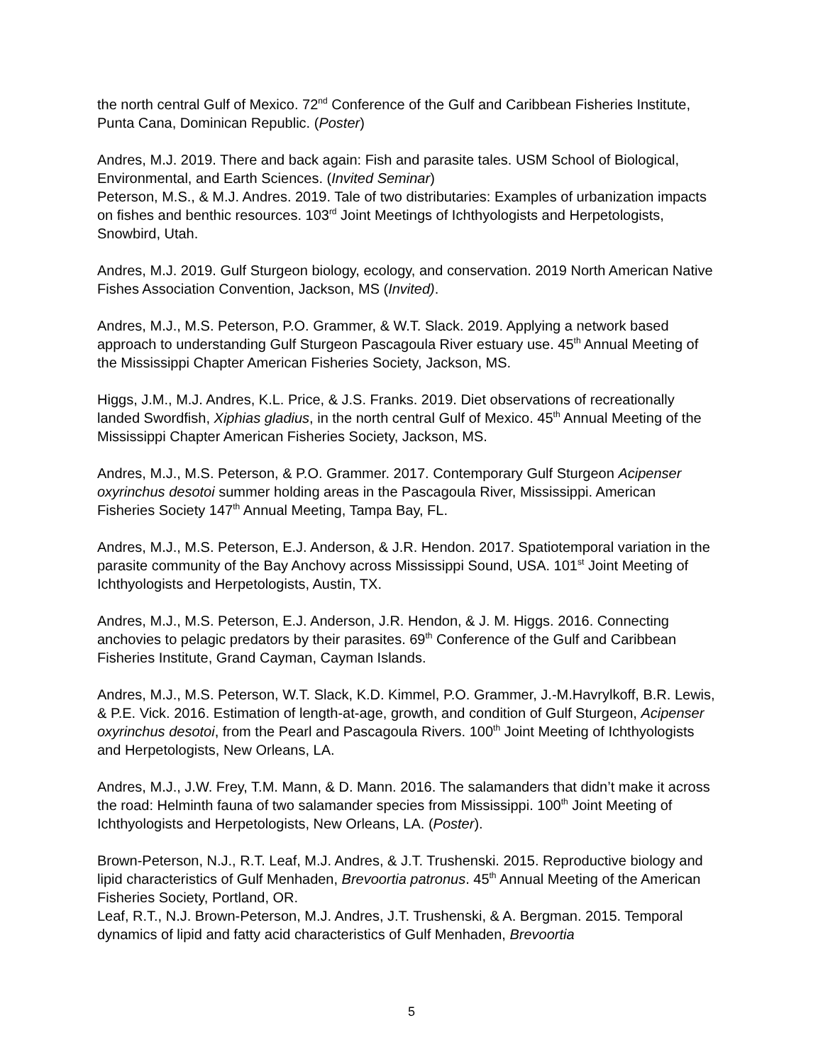the north central Gulf of Mexico. 72<sup>nd</sup> Conference of the Gulf and Caribbean Fisheries Institute, Punta Cana, Dominican Republic. (Poster)
Andres, M.J. 2019. There and back again: Fish and parasite tales. USM School of Biological, Environmental, and Earth Sciences. (Invited Seminar)
Peterson, M.S., & M.J. Andres. 2019. Tale of two distributaries: Examples of urbanization impacts on fishes and benthic resources. 103<sup>rd</sup> Joint Meetings of Ichthyologists and Herpetologists, Snowbird, Utah.
Andres, M.J. 2019. Gulf Sturgeon biology, ecology, and conservation. 2019 North American Native Fishes Association Convention, Jackson, MS (Invited).
Andres, M.J., M.S. Peterson, P.O. Grammer, & W.T. Slack. 2019. Applying a network based approach to understanding Gulf Sturgeon Pascagoula River estuary use. 45<sup>th</sup> Annual Meeting of the Mississippi Chapter American Fisheries Society, Jackson, MS.
Higgs, J.M., M.J. Andres, K.L. Price, & J.S. Franks. 2019. Diet observations of recreationally landed Swordfish, Xiphias gladius, in the north central Gulf of Mexico. 45<sup>th</sup> Annual Meeting of the Mississippi Chapter American Fisheries Society, Jackson, MS.
Andres, M.J., M.S. Peterson, & P.O. Grammer. 2017. Contemporary Gulf Sturgeon Acipenser oxyrinchus desotoi summer holding areas in the Pascagoula River, Mississippi. American Fisheries Society 147<sup>th</sup> Annual Meeting, Tampa Bay, FL.
Andres, M.J., M.S. Peterson, E.J. Anderson, & J.R. Hendon. 2017. Spatiotemporal variation in the parasite community of the Bay Anchovy across Mississippi Sound, USA. 101<sup>st</sup> Joint Meeting of Ichthyologists and Herpetologists, Austin, TX.
Andres, M.J., M.S. Peterson, E.J. Anderson, J.R. Hendon, & J. M. Higgs. 2016. Connecting anchovies to pelagic predators by their parasites. 69<sup>th</sup> Conference of the Gulf and Caribbean Fisheries Institute, Grand Cayman, Cayman Islands.
Andres, M.J., M.S. Peterson, W.T. Slack, K.D. Kimmel, P.O. Grammer, J.-M.Havrylkoff, B.R. Lewis, & P.E. Vick. 2016. Estimation of length-at-age, growth, and condition of Gulf Sturgeon, Acipenser oxyrinchus desotoi, from the Pearl and Pascagoula Rivers. 100<sup>th</sup> Joint Meeting of Ichthyologists and Herpetologists, New Orleans, LA.
Andres, M.J., J.W. Frey, T.M. Mann, & D. Mann. 2016. The salamanders that didn’t make it across the road: Helminth fauna of two salamander species from Mississippi. 100<sup>th</sup> Joint Meeting of Ichthyologists and Herpetologists, New Orleans, LA. (Poster).
Brown-Peterson, N.J., R.T. Leaf, M.J. Andres, & J.T. Trushenski. 2015. Reproductive biology and lipid characteristics of Gulf Menhaden, Brevoortia patronus. 45<sup>th</sup> Annual Meeting of the American Fisheries Society, Portland, OR.
Leaf, R.T., N.J. Brown-Peterson, M.J. Andres, J.T. Trushenski, & A. Bergman. 2015. Temporal dynamics of lipid and fatty acid characteristics of Gulf Menhaden, Brevoortia
5